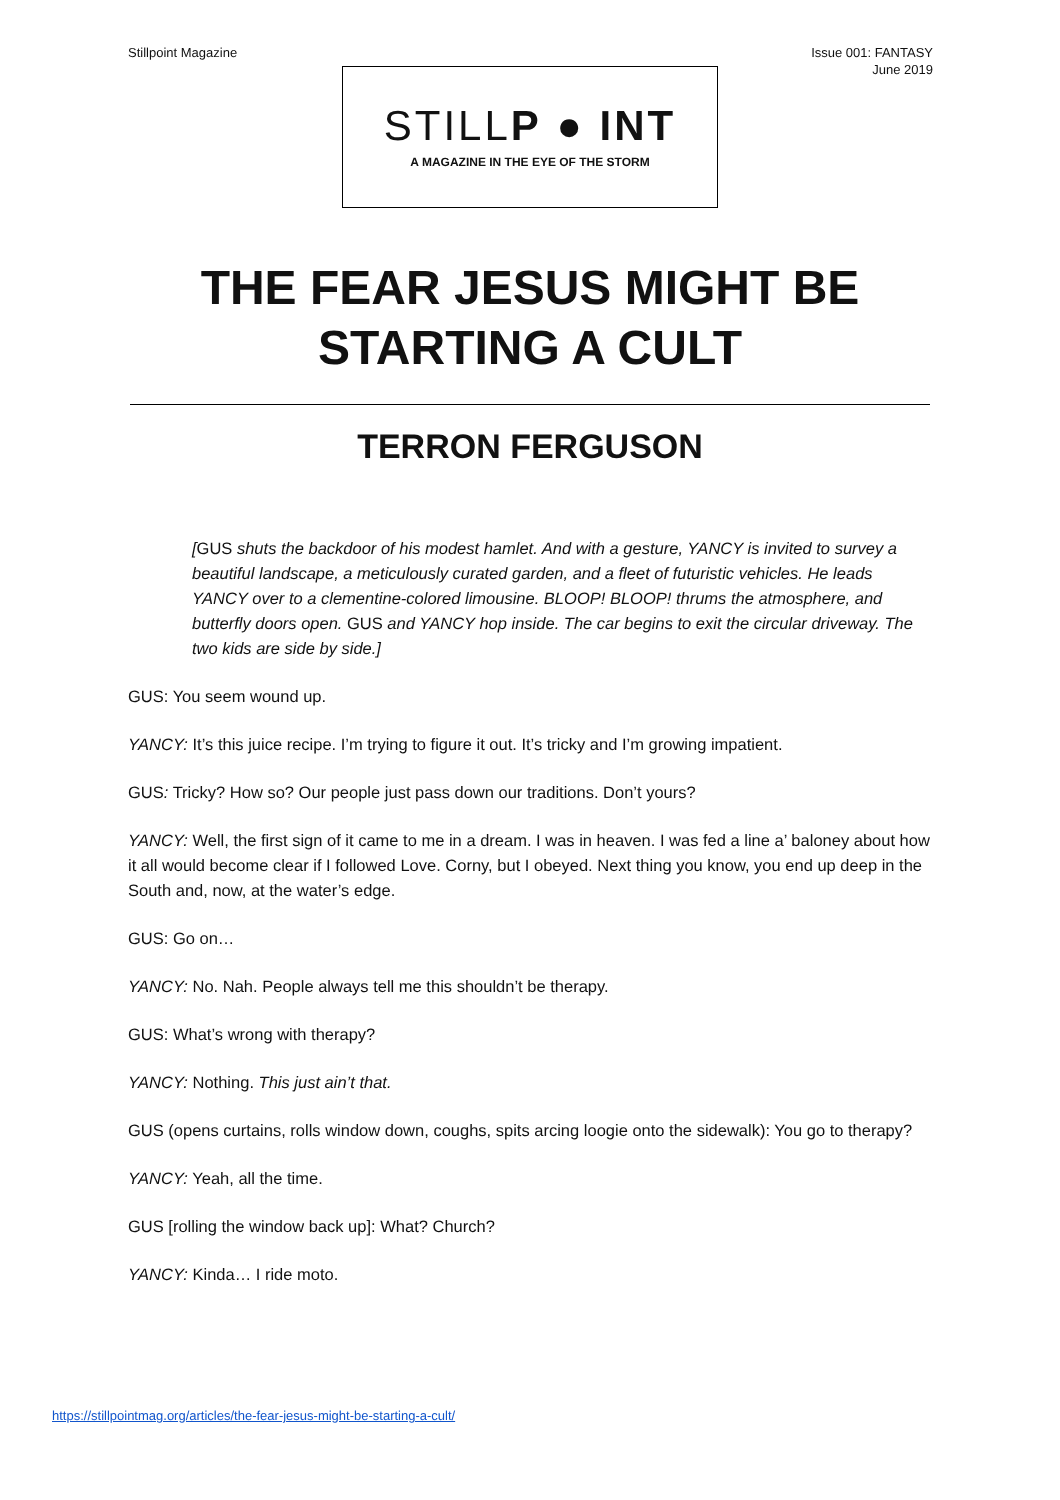Stillpoint Magazine Issue 001: FANTASY
June 2019
STILLP ● INT
A MAGAZINE IN THE EYE OF THE STORM
THE FEAR JESUS MIGHT BE
STARTING A CULT
TERRON FERGUSON
[GUS shuts the backdoor of his modest hamlet. And with a gesture, YANCY is invited to survey a beautiful landscape, a meticulously curated garden, and a fleet of futuristic vehicles. He leads YANCY over to a clementine-colored limousine. BLOOP! BLOOP! thrums the atmosphere, and butterfly doors open. GUS and YANCY hop inside. The car begins to exit the circular driveway. The two kids are side by side.]
GUS: You seem wound up.
YANCY: It’s this juice recipe. I’m trying to figure it out. It’s tricky and I’m growing impatient.
GUS: Tricky? How so? Our people just pass down our traditions. Don’t yours?
YANCY: Well, the first sign of it came to me in a dream. I was in heaven. I was fed a line a’ baloney about how it all would become clear if I followed Love. Corny, but I obeyed. Next thing you know, you end up deep in the South and, now, at the water’s edge.
GUS: Go on…
YANCY: No. Nah. People always tell me this shouldn’t be therapy.
GUS: What’s wrong with therapy?
YANCY: Nothing. This just ain’t that.
GUS (opens curtains, rolls window down, coughs, spits arcing loogie onto the sidewalk): You go to therapy?
YANCY: Yeah, all the time.
GUS [rolling the window back up]: What? Church?
YANCY: Kinda… I ride moto.
https://stillpointmag.org/articles/the-fear-jesus-might-be-starting-a-cult/